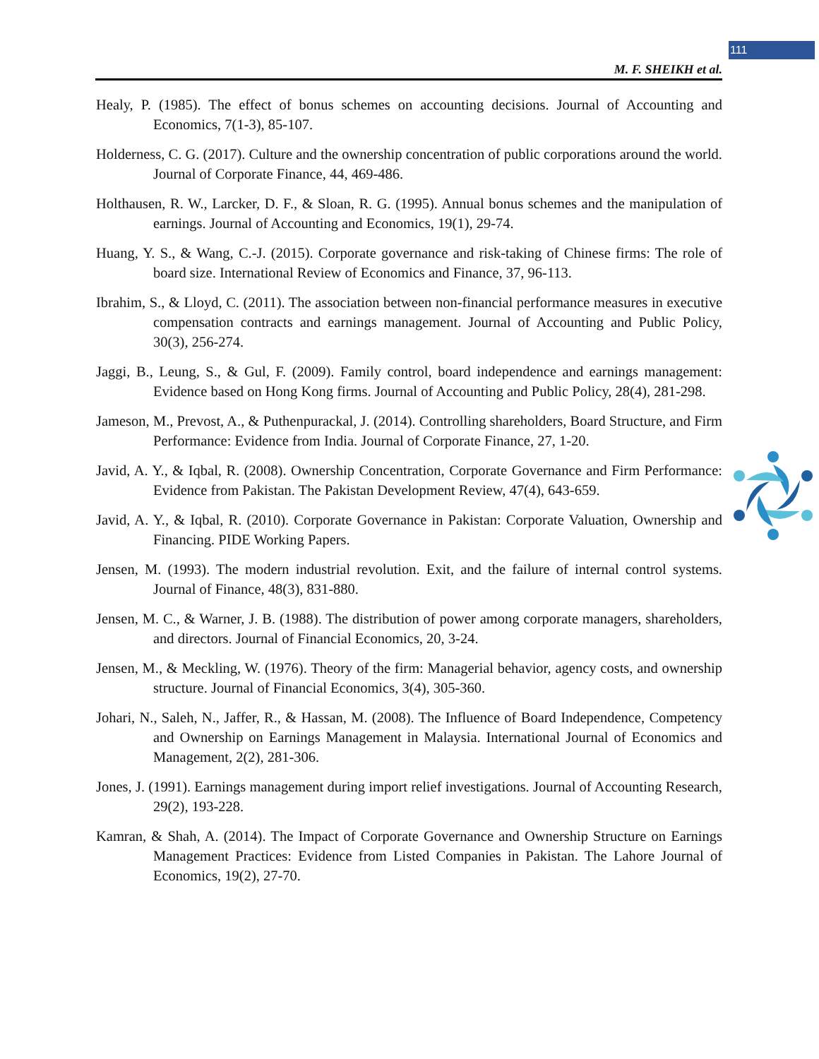111
M. F. SHEIKH et al.
Healy, P. (1985). The effect of bonus schemes on accounting decisions. Journal of Accounting and Economics, 7(1-3), 85-107.
Holderness, C. G. (2017). Culture and the ownership concentration of public corporations around the world. Journal of Corporate Finance, 44, 469-486.
Holthausen, R. W., Larcker, D. F., & Sloan, R. G. (1995). Annual bonus schemes and the manipulation of earnings. Journal of Accounting and Economics, 19(1), 29-74.
Huang, Y. S., & Wang, C.-J. (2015). Corporate governance and risk-taking of Chinese firms: The role of board size. International Review of Economics and Finance, 37, 96-113.
Ibrahim, S., & Lloyd, C. (2011). The association between non-financial performance measures in executive compensation contracts and earnings management. Journal of Accounting and Public Policy, 30(3), 256-274.
Jaggi, B., Leung, S., & Gul, F. (2009). Family control, board independence and earnings management: Evidence based on Hong Kong firms. Journal of Accounting and Public Policy, 28(4), 281-298.
Jameson, M., Prevost, A., & Puthenpurackal, J. (2014). Controlling shareholders, Board Structure, and Firm Performance: Evidence from India. Journal of Corporate Finance, 27, 1-20.
Javid, A. Y., & Iqbal, R. (2008). Ownership Concentration, Corporate Governance and Firm Performance: Evidence from Pakistan. The Pakistan Development Review, 47(4), 643-659.
Javid, A. Y., & Iqbal, R. (2010). Corporate Governance in Pakistan: Corporate Valuation, Ownership and Financing. PIDE Working Papers.
Jensen, M. (1993). The modern industrial revolution. Exit, and the failure of internal control systems. Journal of Finance, 48(3), 831-880.
Jensen, M. C., & Warner, J. B. (1988). The distribution of power among corporate managers, shareholders, and directors. Journal of Financial Economics, 20, 3-24.
Jensen, M., & Meckling, W. (1976). Theory of the firm: Managerial behavior, agency costs, and ownership structure. Journal of Financial Economics, 3(4), 305-360.
Johari, N., Saleh, N., Jaffer, R., & Hassan, M. (2008). The Influence of Board Independence, Competency and Ownership on Earnings Management in Malaysia. International Journal of Economics and Management, 2(2), 281-306.
Jones, J. (1991). Earnings management during import relief investigations. Journal of Accounting Research, 29(2), 193-228.
Kamran, & Shah, A. (2014). The Impact of Corporate Governance and Ownership Structure on Earnings Management Practices: Evidence from Listed Companies in Pakistan. The Lahore Journal of Economics, 19(2), 27-70.